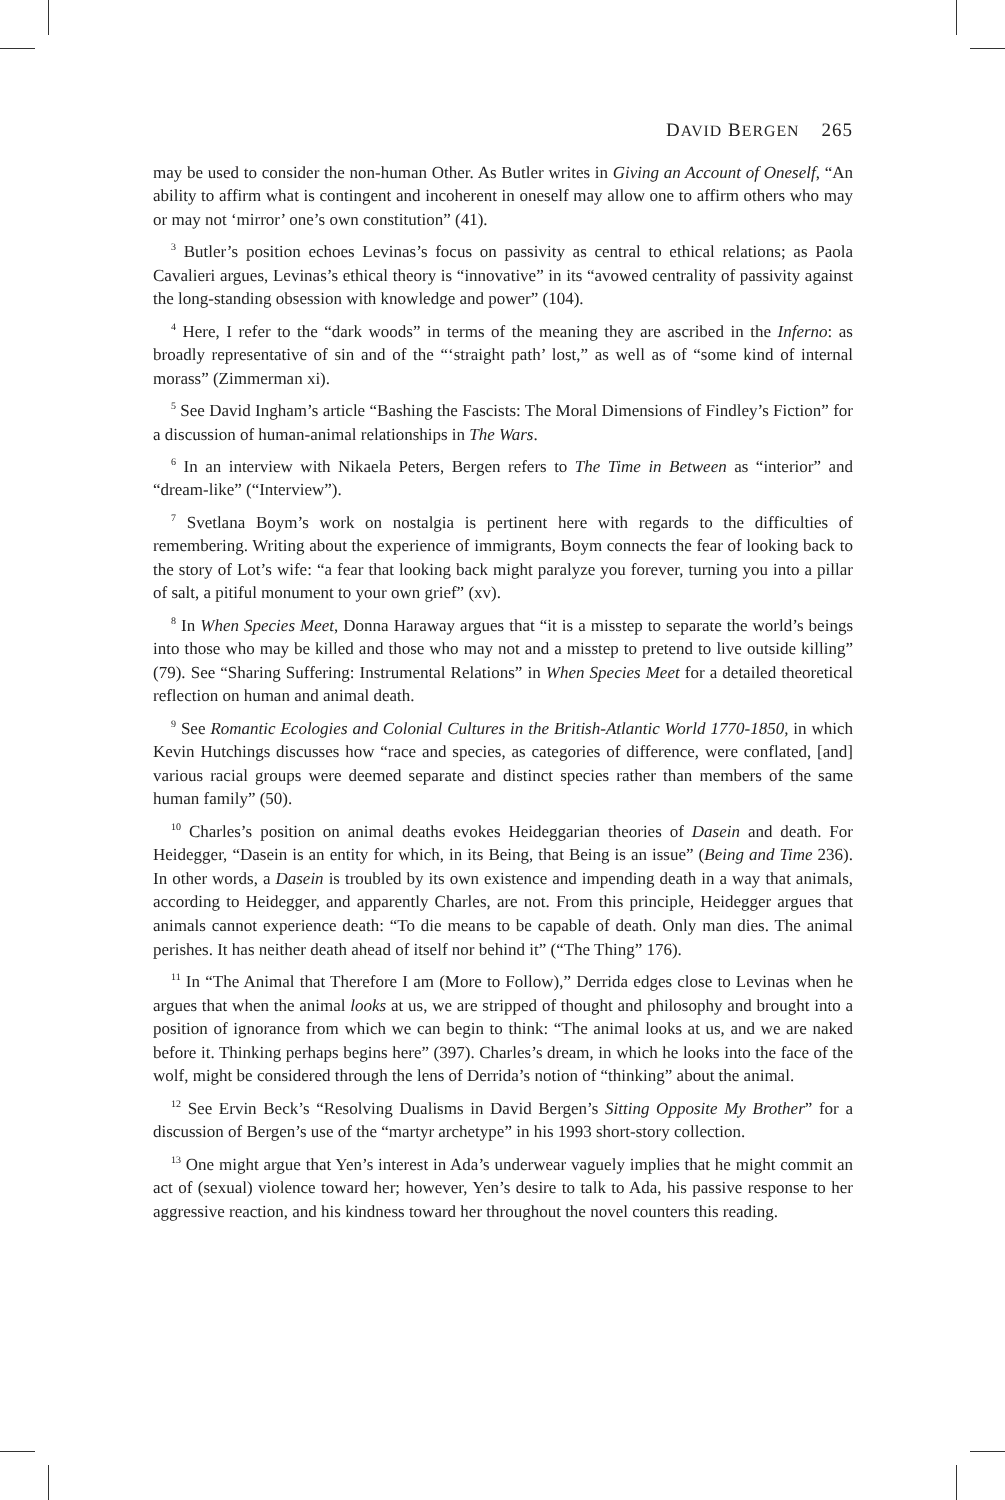DAVID BERGEN 265
may be used to consider the non-human Other. As Butler writes in Giving an Account of Oneself, “An ability to affirm what is contingent and incoherent in oneself may allow one to affirm others who may or may not ‘mirror’ one’s own constitution” (41).
<sup>3</sup> Butler’s position echoes Levinas’s focus on passivity as central to ethical relations; as Paola Cavalieri argues, Levinas’s ethical theory is “innovative” in its “avowed centrality of passivity against the long-standing obsession with knowledge and power” (104).
<sup>4</sup> Here, I refer to the “dark woods” in terms of the meaning they are ascribed in the Inferno: as broadly representative of sin and of the “‘straight path’ lost,” as well as of “some kind of internal morass” (Zimmerman xi).
<sup>5</sup> See David Ingham’s article “Bashing the Fascists: The Moral Dimensions of Findley’s Fiction” for a discussion of human-animal relationships in The Wars.
<sup>6</sup> In an interview with Nikaela Peters, Bergen refers to The Time in Between as “interior” and “dream-like” (“Interview”).
<sup>7</sup> Svetlana Boym’s work on nostalgia is pertinent here with regards to the difficulties of remembering. Writing about the experience of immigrants, Boym connects the fear of looking back to the story of Lot’s wife: “a fear that looking back might paralyze you forever, turning you into a pillar of salt, a pitiful monument to your own grief” (xv).
<sup>8</sup> In When Species Meet, Donna Haraway argues that “it is a misstep to separate the world’s beings into those who may be killed and those who may not and a misstep to pretend to live outside killing” (79). See “Sharing Suffering: Instrumental Relations” in When Species Meet for a detailed theoretical reflection on human and animal death.
<sup>9</sup> See Romantic Ecologies and Colonial Cultures in the British-Atlantic World 1770-1850, in which Kevin Hutchings discusses how “race and species, as categories of difference, were conflated, [and] various racial groups were deemed separate and distinct species rather than members of the same human family” (50).
<sup>10</sup> Charles’s position on animal deaths evokes Heideggarian theories of Dasein and death. For Heidegger, “Dasein is an entity for which, in its Being, that Being is an issue” (Being and Time 236). In other words, a Dasein is troubled by its own existence and impending death in a way that animals, according to Heidegger, and apparently Charles, are not. From this principle, Heidegger argues that animals cannot experience death: “To die means to be capable of death. Only man dies. The animal perishes. It has neither death ahead of itself nor behind it” (“The Thing” 176).
<sup>11</sup> In “The Animal that Therefore I am (More to Follow),” Derrida edges close to Levinas when he argues that when the animal looks at us, we are stripped of thought and philosophy and brought into a position of ignorance from which we can begin to think: “The animal looks at us, and we are naked before it. Thinking perhaps begins here” (397). Charles’s dream, in which he looks into the face of the wolf, might be considered through the lens of Derrida’s notion of “thinking” about the animal.
<sup>12</sup> See Ervin Beck’s “Resolving Dualisms in David Bergen’s Sitting Opposite My Brother” for a discussion of Bergen’s use of the “martyr archetype” in his 1993 short-story collection.
<sup>13</sup> One might argue that Yen’s interest in Ada’s underwear vaguely implies that he might commit an act of (sexual) violence toward her; however, Yen’s desire to talk to Ada, his passive response to her aggressive reaction, and his kindness toward her throughout the novel counters this reading.